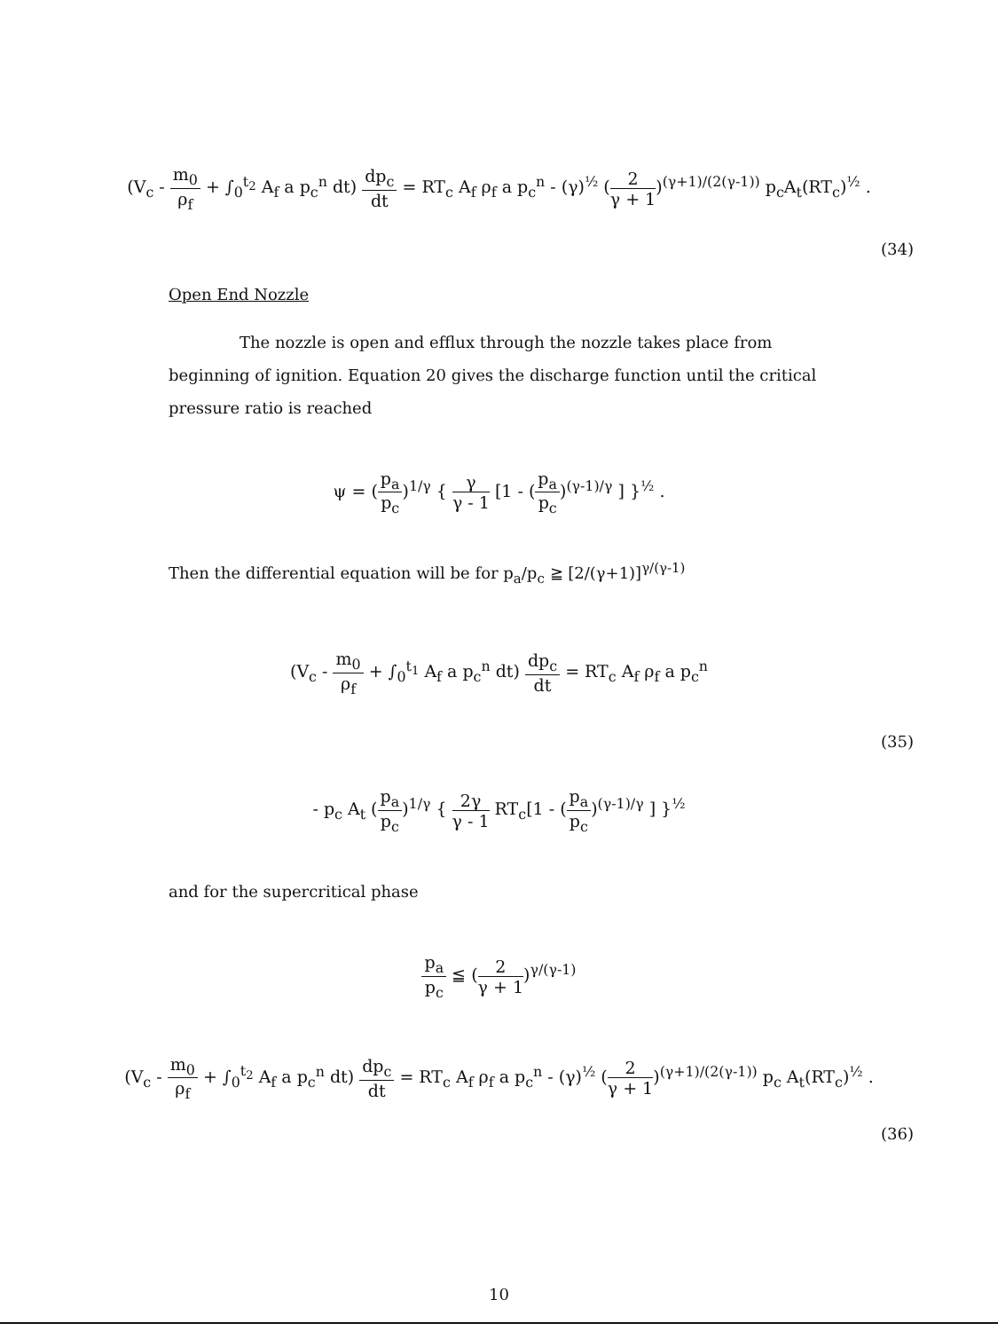(V<sub>c</sub> - m<sub>0</sub> ρ<sub>f</sub> + ∫<sub>0</sub><sup>t<sub>2</sub></sup> A<sub>f</sub> a p<sub>c</sub><sup>n</sup> dt) dp<sub>c</sub> dt = RT<sub>c</sub> A<sub>f</sub> ρ<sub>f</sub> a p<sub>c</sub><sup>n</sup> - (γ)<sup>½</sup> (2 γ + 1)<sup>(γ+1)/(2(γ-1))</sup> p<sub>c</sub>A<sub>t</sub>(RT<sub>c</sub>)<sup>½</sup> .
(34)
Open End Nozzle
The nozzle is open and efflux through the nozzle takes place from beginning of ignition. Equation 20 gives the discharge function until the critical pressure ratio is reached
ψ = (p<sub>a</sub> p<sub>c</sub>)<sup>1/γ</sup> { γ γ - 1 [1 - (p<sub>a</sub> p<sub>c</sub>)<sup>(γ-1)/γ</sup> ] }<sup>½</sup> .
Then the differential equation will be for p<sub>a</sub>/p<sub>c</sub> ≧ [2/(γ+1)]<sup>γ/(γ-1)</sup>
(V<sub>c</sub> - m<sub>0</sub> ρ<sub>f</sub> + ∫<sub>0</sub><sup>t<sub>1</sub></sup> A<sub>f</sub> a p<sub>c</sub><sup>n</sup> dt) dp<sub>c</sub> dt = RT<sub>c</sub> A<sub>f</sub> ρ<sub>f</sub> a p<sub>c</sub><sup>n</sup>
(35)
- p<sub>c</sub> A<sub>t</sub> (p<sub>a</sub> p<sub>c</sub>)<sup>1/γ</sup> { 2γ γ - 1 RT<sub>c</sub>[1 - (p<sub>a</sub> p<sub>c</sub>)<sup>(γ-1)/γ</sup> ] }<sup>½</sup>
and for the supercritical phase
p<sub>a</sub> p<sub>c</sub> ≦ (2 γ + 1)<sup>γ/(γ-1)</sup>
(V<sub>c</sub> - m<sub>0</sub> ρ<sub>f</sub> + ∫<sub>0</sub><sup>t<sub>2</sub></sup> A<sub>f</sub> a p<sub>c</sub><sup>n</sup> dt) dp<sub>c</sub> dt = RT<sub>c</sub> A<sub>f</sub> ρ<sub>f</sub> a p<sub>c</sub><sup>n</sup> - (γ)<sup>½</sup> (2 γ + 1)<sup>(γ+1)/(2(γ-1))</sup> p<sub>c</sub> A<sub>t</sub>(RT<sub>c</sub>)<sup>½</sup> .
(36)
10